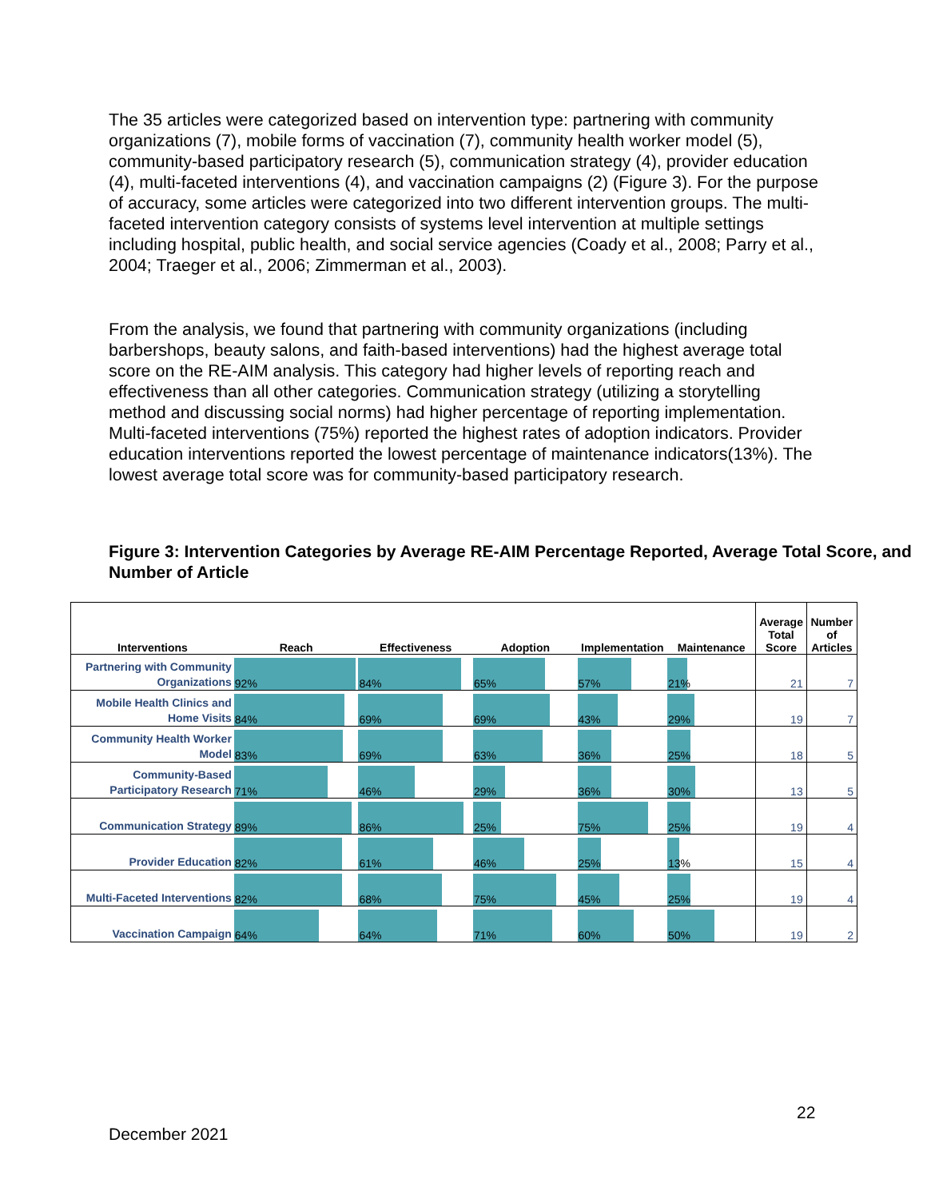The 35 articles were categorized based on intervention type: partnering with community organizations (7), mobile forms of vaccination (7), community health worker model (5), community-based participatory research (5), communication strategy (4), provider education (4), multi-faceted interventions (4), and vaccination campaigns (2) (Figure 3). For the purpose of accuracy, some articles were categorized into two different intervention groups. The multi-faceted intervention category consists of systems level intervention at multiple settings including hospital, public health, and social service agencies (Coady et al., 2008; Parry et al., 2004; Traeger et al., 2006; Zimmerman et al., 2003).
From the analysis, we found that partnering with community organizations (including barbershops, beauty salons, and faith-based interventions) had the highest average total score on the RE-AIM analysis. This category had higher levels of reporting reach and effectiveness than all other categories. Communication strategy (utilizing a storytelling method and discussing social norms) had higher percentage of reporting implementation. Multi-faceted interventions (75%) reported the highest rates of adoption indicators. Provider education interventions reported the lowest percentage of maintenance indicators(13%). The lowest average total score was for community-based participatory research.
Figure 3: Intervention Categories by Average RE-AIM Percentage Reported, Average Total Score, and Number of Article
| Interventions | Reach | Effectiveness | Adoption | Implementation | Maintenance | Average Total Score | Number of Articles |
| --- | --- | --- | --- | --- | --- | --- | --- |
| Partnering with Community Organizations | 92% | 84% | 65% | 57% | 21% | 21 | 7 |
| Mobile Health Clinics and Home Visits | 84% | 69% | 69% | 43% | 29% | 19 | 7 |
| Community Health Worker Model | 83% | 69% | 63% | 36% | 25% | 18 | 5 |
| Community-Based Participatory Research | 71% | 46% | 29% | 36% | 30% | 13 | 5 |
| Communication Strategy | 89% | 86% | 25% | 75% | 25% | 19 | 4 |
| Provider Education | 82% | 61% | 46% | 25% | 13% | 15 | 4 |
| Multi-Faceted Interventions | 82% | 68% | 75% | 45% | 25% | 19 | 4 |
| Vaccination Campaign | 64% | 64% | 71% | 60% | 50% | 19 | 2 |
22
December 2021